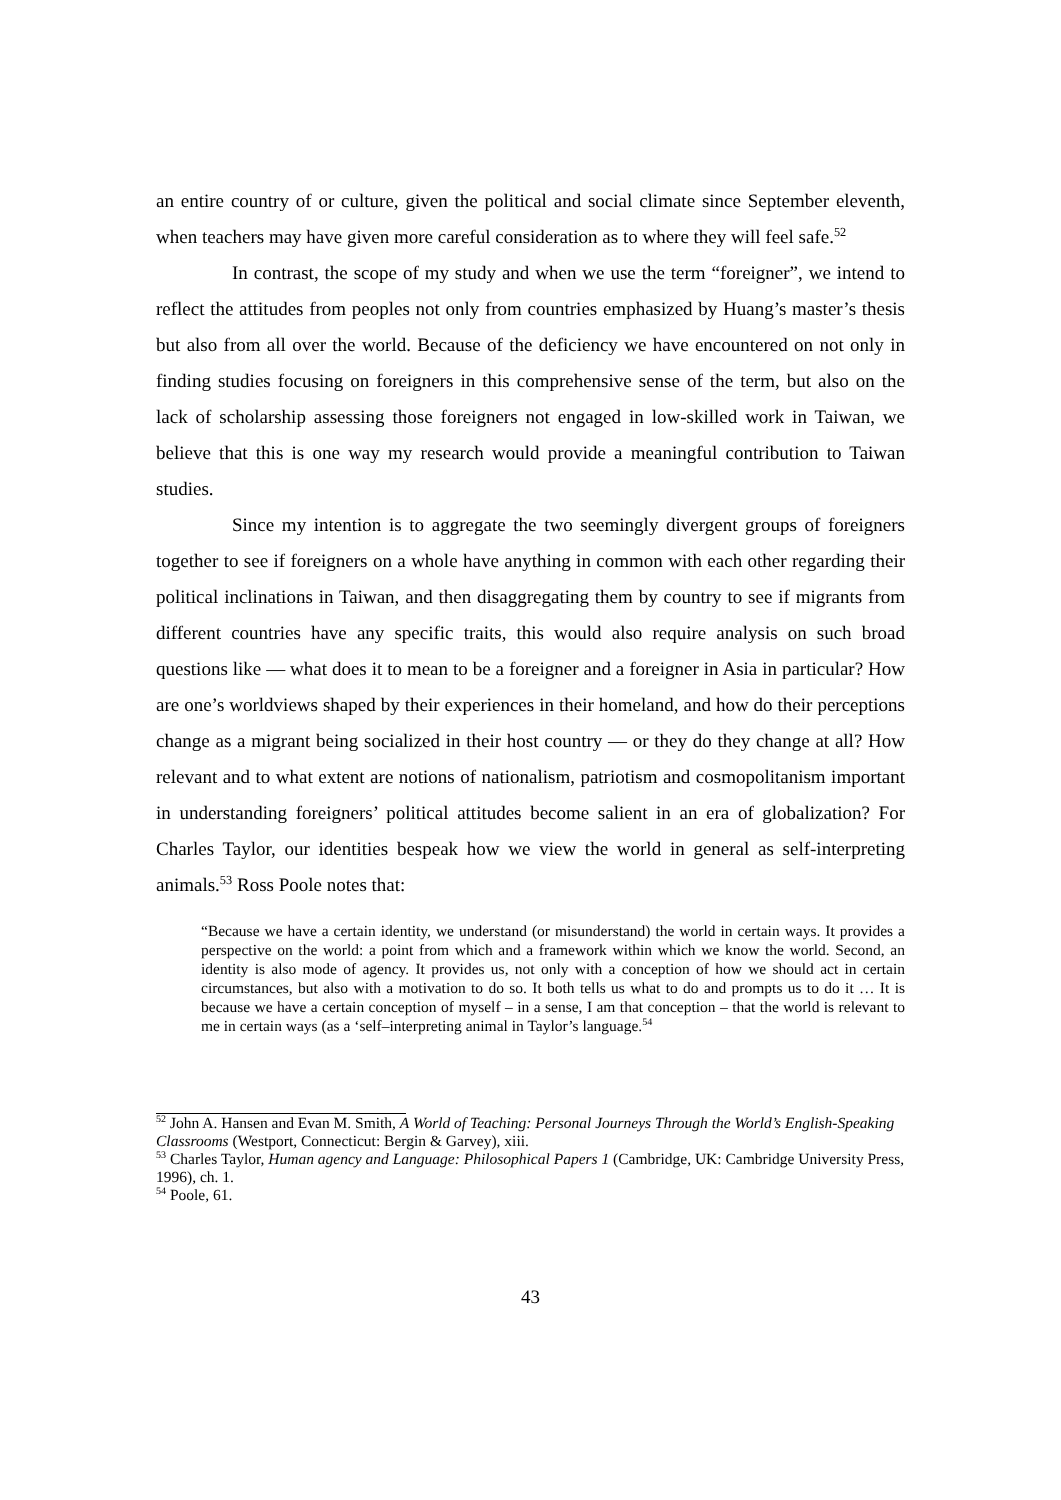an entire country of or culture, given the political and social climate since September eleventh, when teachers may have given more careful consideration as to where they will feel safe.<sup>52</sup>
In contrast, the scope of my study and when we use the term “foreigner”, we intend to reflect the attitudes from peoples not only from countries emphasized by Huang’s master’s thesis but also from all over the world. Because of the deficiency we have encountered on not only in finding studies focusing on foreigners in this comprehensive sense of the term, but also on the lack of scholarship assessing those foreigners not engaged in low-skilled work in Taiwan, we believe that this is one way my research would provide a meaningful contribution to Taiwan studies.
Since my intention is to aggregate the two seemingly divergent groups of foreigners together to see if foreigners on a whole have anything in common with each other regarding their political inclinations in Taiwan, and then disaggregating them by country to see if migrants from different countries have any specific traits, this would also require analysis on such broad questions like — what does it to mean to be a foreigner and a foreigner in Asia in particular? How are one’s worldviews shaped by their experiences in their homeland, and how do their perceptions change as a migrant being socialized in their host country — or they do they change at all? How relevant and to what extent are notions of nationalism, patriotism and cosmopolitanism important in understanding foreigners’ political attitudes become salient in an era of globalization? For Charles Taylor, our identities bespeak how we view the world in general as self-interpreting animals.<sup>53</sup> Ross Poole notes that:
“Because we have a certain identity, we understand (or misunderstand) the world in certain ways. It provides a perspective on the world: a point from which and a framework within which we know the world. Second, an identity is also mode of agency. It provides us, not only with a conception of how we should act in certain circumstances, but also with a motivation to do so. It both tells us what to do and prompts us to do it … It is because we have a certain conception of myself – in a sense, I am that conception – that the world is relevant to me in certain ways (as a ‘self–interpreting animal in Taylor’s language.<sup>54</sup>
<sup>52</sup> John A. Hansen and Evan M. Smith, A World of Teaching: Personal Journeys Through the World’s English-Speaking Classrooms (Westport, Connecticut: Bergin & Garvey), xiii.
<sup>53</sup> Charles Taylor, Human agency and Language: Philosophical Papers 1 (Cambridge, UK: Cambridge University Press, 1996), ch. 1.
<sup>54</sup> Poole, 61.
43